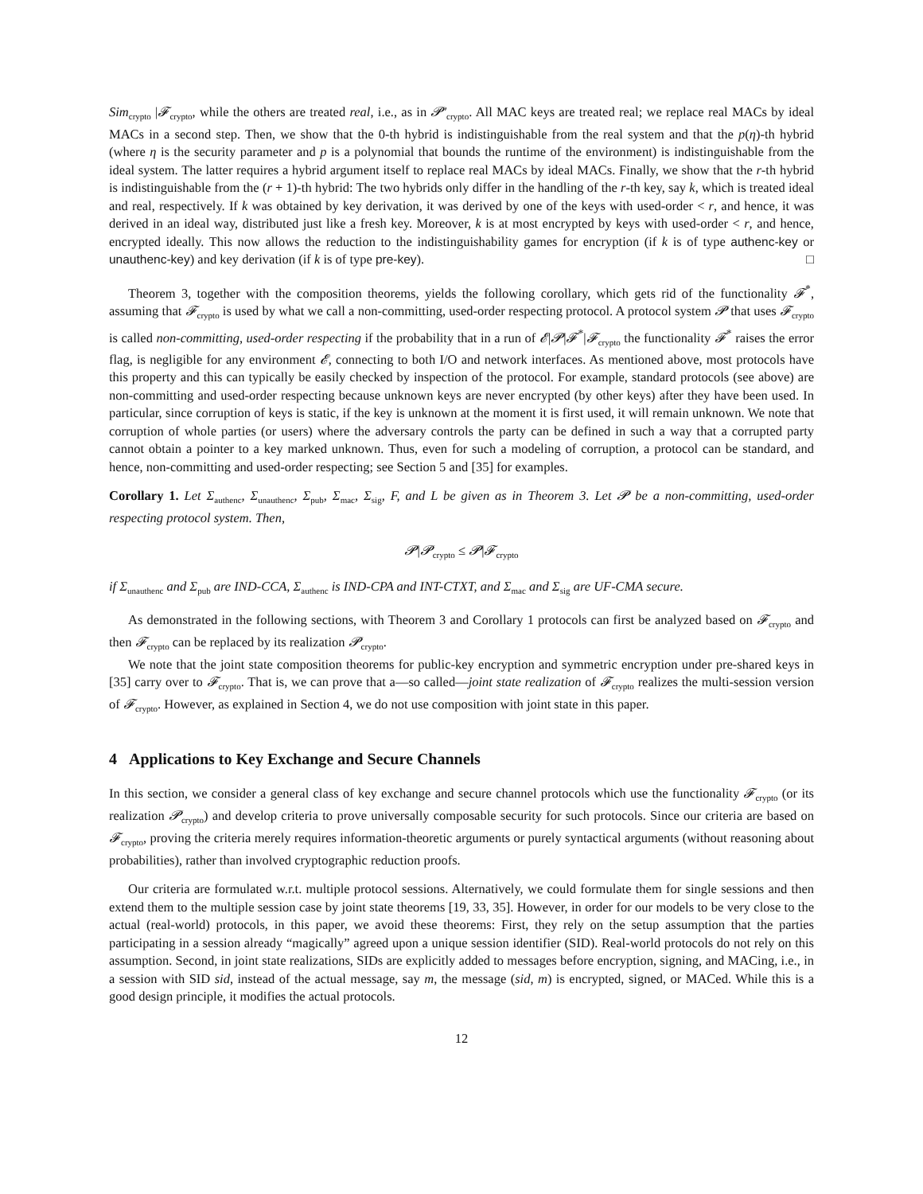Sim<sub>crypto</sub> |𝓕<sub>crypto</sub>, while the others are treated real, i.e., as in 𝓟′<sub>crypto</sub>. All MAC keys are treated real; we replace real MACs by ideal MACs in a second step. Then, we show that the 0-th hybrid is indistinguishable from the real system and that the p(η)-th hybrid (where η is the security parameter and p is a polynomial that bounds the runtime of the environment) is indistinguishable from the ideal system. The latter requires a hybrid argument itself to replace real MACs by ideal MACs. Finally, we show that the r-th hybrid is indistinguishable from the (r + 1)-th hybrid: The two hybrids only differ in the handling of the r-th key, say k, which is treated ideal and real, respectively. If k was obtained by key derivation, it was derived by one of the keys with used-order < r, and hence, it was derived in an ideal way, distributed just like a fresh key. Moreover, k is at most encrypted by keys with used-order < r, and hence, encrypted ideally. This now allows the reduction to the indistinguishability games for encryption (if k is of type authenc-key or unauthenc-key) and key derivation (if k is of type pre-key). □
Theorem 3, together with the composition theorems, yields the following corollary, which gets rid of the functionality 𝓕<sup>*</sup>, assuming that 𝓕<sub>crypto</sub> is used by what we call a non-committing, used-order respecting protocol. A protocol system 𝓟 that uses 𝓕<sub>crypto</sub> is called non-committing, used-order respecting if the probability that in a run of 𝓔|𝓟|𝓕<sup>*</sup>|𝓕<sub>crypto</sub> the functionality 𝓕<sup>*</sup> raises the error flag, is negligible for any environment 𝓔, connecting to both I/O and network interfaces. As mentioned above, most protocols have this property and this can typically be easily checked by inspection of the protocol. For example, standard protocols (see above) are non-committing and used-order respecting because unknown keys are never encrypted (by other keys) after they have been used. In particular, since corruption of keys is static, if the key is unknown at the moment it is first used, it will remain unknown. We note that corruption of whole parties (or users) where the adversary controls the party can be defined in such a way that a corrupted party cannot obtain a pointer to a key marked unknown. Thus, even for such a modeling of corruption, a protocol can be standard, and hence, non-committing and used-order respecting; see Section 5 and [35] for examples.
Corollary 1. Let Σ<sub>authenc</sub>, Σ<sub>unauthenc</sub>, Σ<sub>pub</sub>, Σ<sub>mac</sub>, Σ<sub>sig</sub>, F, and L be given as in Theorem 3. Let 𝓟 be a non-committing, used-order respecting protocol system. Then,
𝓟|𝓟<sub>crypto</sub> ≤ 𝓟|𝓕<sub>crypto</sub>
if Σ<sub>unauthenc</sub> and Σ<sub>pub</sub> are IND-CCA, Σ<sub>authenc</sub> is IND-CPA and INT-CTXT, and Σ<sub>mac</sub> and Σ<sub>sig</sub> are UF-CMA secure.
As demonstrated in the following sections, with Theorem 3 and Corollary 1 protocols can first be analyzed based on 𝓕<sub>crypto</sub> and then 𝓕<sub>crypto</sub> can be replaced by its realization 𝓟<sub>crypto</sub>.
We note that the joint state composition theorems for public-key encryption and symmetric encryption under pre-shared keys in [35] carry over to 𝓕<sub>crypto</sub>. That is, we can prove that a—so called—joint state realization of 𝓕<sub>crypto</sub> realizes the multi-session version of 𝓕<sub>crypto</sub>. However, as explained in Section 4, we do not use composition with joint state in this paper.
4 Applications to Key Exchange and Secure Channels
In this section, we consider a general class of key exchange and secure channel protocols which use the functionality 𝓕<sub>crypto</sub> (or its realization 𝓟<sub>crypto</sub>) and develop criteria to prove universally composable security for such protocols. Since our criteria are based on 𝓕<sub>crypto</sub>, proving the criteria merely requires information-theoretic arguments or purely syntactical arguments (without reasoning about probabilities), rather than involved cryptographic reduction proofs.
Our criteria are formulated w.r.t. multiple protocol sessions. Alternatively, we could formulate them for single sessions and then extend them to the multiple session case by joint state theorems [19, 33, 35]. However, in order for our models to be very close to the actual (real-world) protocols, in this paper, we avoid these theorems: First, they rely on the setup assumption that the parties participating in a session already “magically” agreed upon a unique session identifier (SID). Real-world protocols do not rely on this assumption. Second, in joint state realizations, SIDs are explicitly added to messages before encryption, signing, and MACing, i.e., in a session with SID sid, instead of the actual message, say m, the message (sid, m) is encrypted, signed, or MACed. While this is a good design principle, it modifies the actual protocols.
12